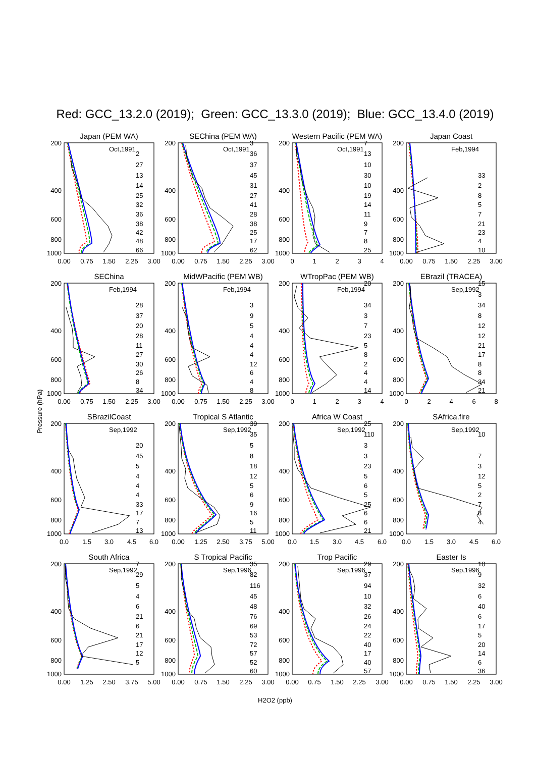Red: GCC_13.2.0 (2019); Green: GCC_13.3.0 (2019); Blue: GCC_13.4.0 (2019)
Pressure (hPa)
Japan (PEM WA)
200
400
600
800
1000
0.00
0.75
1.50
2.25
3.00
Oct,1991
2
27
13
14
25
32
36
38
42
48
66
SEChina (PEM WA)
200
400
600
800
1000
0.00
0.75
1.50
2.25
3.00
Oct,1991
3
36
37
45
31
27
41
28
38
25
17
62
Western Pacific (PEM WA)
200
400
600
800
1000
0
1
2
3
4
Oct,1991
7
13
10
30
10
19
14
11
9
7
8
25
Japan Coast
200
400
600
800
1000
0.00
0.75
1.50
2.25
3.00
Feb,1994
33
2
8
5
7
21
23
4
10
SEChina
200
400
600
800
1000
0.00
0.75
1.50
2.25
3.00
Feb,1994
28
37
20
28
11
27
30
26
8
34
MidWPacific (PEM WB)
200
400
600
800
1000
0.00
0.75
1.50
2.25
3.00
Feb,1994
3
9
5
4
4
4
12
6
4
8
WTropPac (PEM WB)
200
400
600
800
1000
0
1
2
3
4
Feb,1994
20
34
3
7
23
5
8
2
4
4
14
EBrazil (TRACEA)
200
400
600
800
1000
0
2
4
6
8
Sep,1992
15
3
34
8
12
12
21
17
8
8
34
21
SBrazilCoast
200
400
600
800
1000
0.0
1.5
3.0
4.5
6.0
Sep,1992
20
45
5
4
4
4
33
17
7
13
Tropical S Atlantic
200
400
600
800
1000
0.00
1.25
2.50
3.75
5.00
Sep,1992
39
35
5
8
18
12
5
6
9
16
5
11
Africa W Coast
200
400
600
800
1000
0.0
1.5
3.0
4.5
6.0
Sep,1992
25
110
3
3
23
5
6
5
25
6
6
21
SAfrica.fire
200
400
600
800
1000
0.0
1.5
3.0
4.5
6.0
Sep,1992
10
7
3
12
5
2
7
8
4
South Africa
200
400
600
800
1000
0.00
1.25
2.50
3.75
5.00
Sep,1992
7
29
5
4
6
21
6
21
17
12
5
S Tropical Pacific
200
400
600
800
1000
0.00
0.75
1.50
2.25
3.00
Sep,1996
35
82
116
45
48
76
69
53
72
57
52
60
Trop Pacific
200
400
600
800
1000
0.00
0.75
1.50
2.25
3.00
Sep,1996
29
37
94
10
32
26
24
22
40
17
40
57
Easter Is
200
400
600
800
1000
0.00
0.75
1.50
2.25
3.00
Sep,1996
10
9
32
6
40
6
17
5
20
14
6
36
H2O2 (ppb)